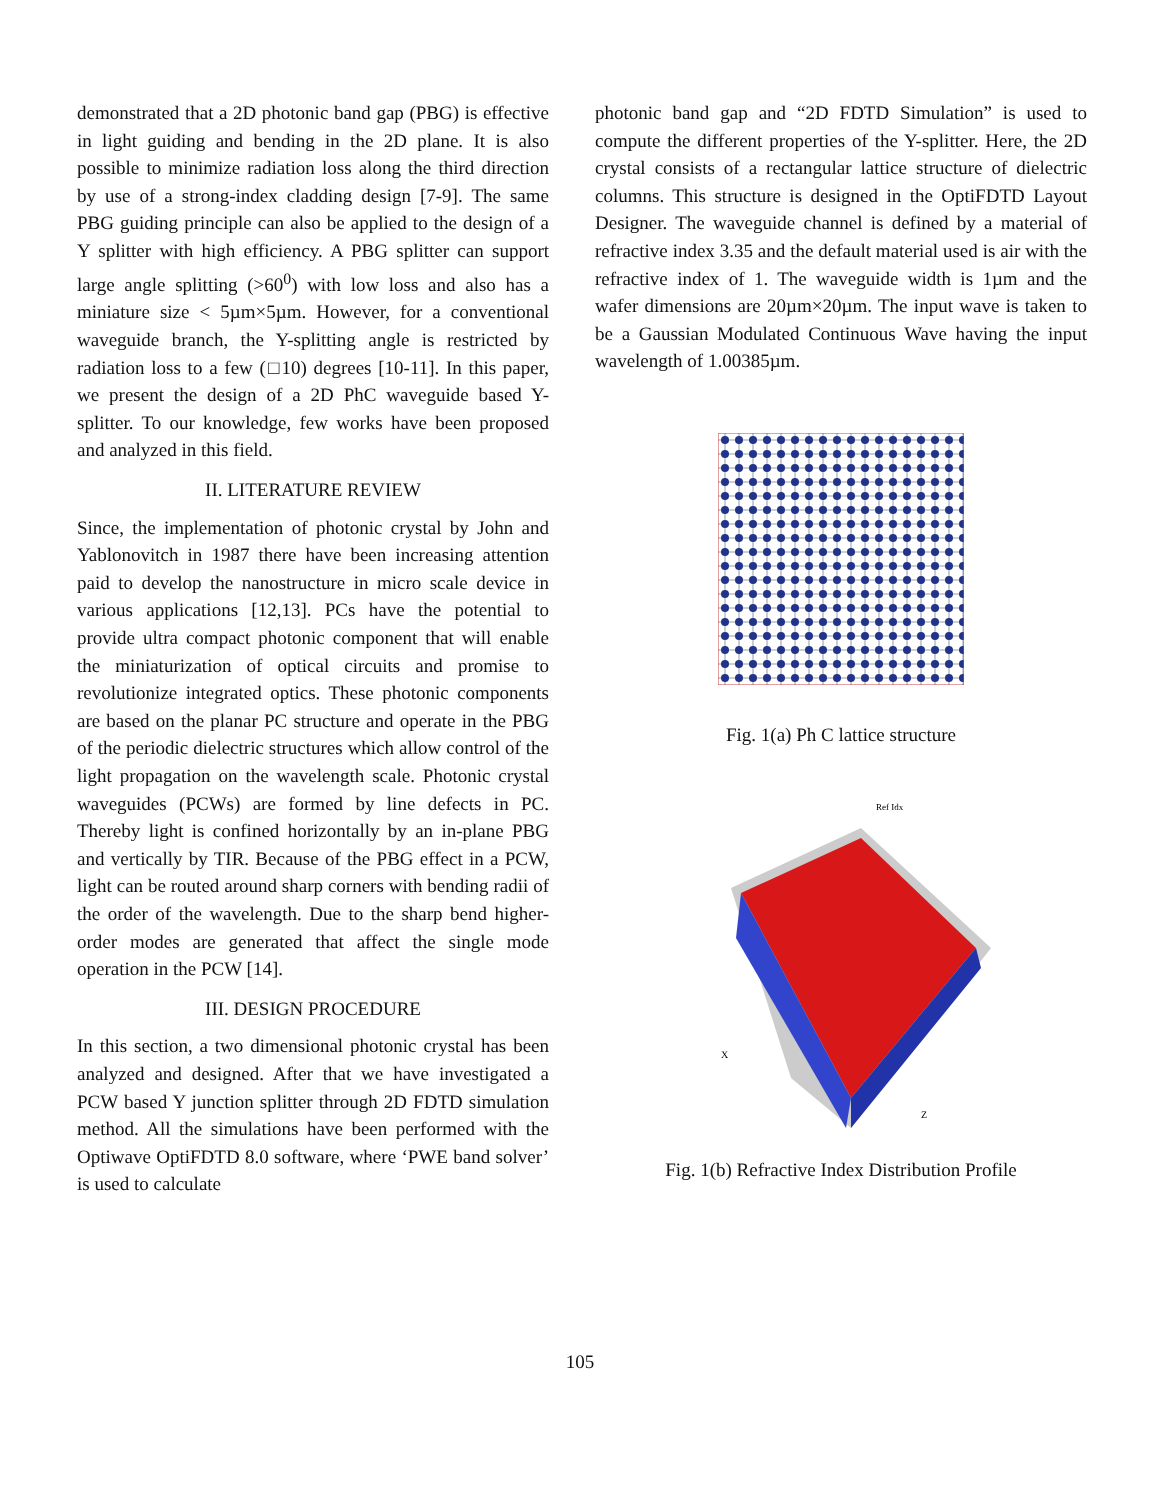demonstrated that a 2D photonic band gap (PBG) is effective in light guiding and bending in the 2D plane. It is also possible to minimize radiation loss along the third direction by use of a strong-index cladding design [7-9]. The same PBG guiding principle can also be applied to the design of a Y splitter with high efficiency. A PBG splitter can support large angle splitting (>60<sup>0</sup>) with low loss and also has a miniature size < 5µm×5µm. However, for a conventional waveguide branch, the Y-splitting angle is restricted by radiation loss to a few (□10) degrees [10-11]. In this paper, we present the design of a 2D PhC waveguide based Y-splitter. To our knowledge, few works have been proposed and analyzed in this field.
II. LITERATURE REVIEW
Since, the implementation of photonic crystal by John and Yablonovitch in 1987 there have been increasing attention paid to develop the nanostructure in micro scale device in various applications [12,13]. PCs have the potential to provide ultra compact photonic component that will enable the miniaturization of optical circuits and promise to revolutionize integrated optics. These photonic components are based on the planar PC structure and operate in the PBG of the periodic dielectric structures which allow control of the light propagation on the wavelength scale. Photonic crystal waveguides (PCWs) are formed by line defects in PC. Thereby light is confined horizontally by an in-plane PBG and vertically by TIR. Because of the PBG effect in a PCW, light can be routed around sharp corners with bending radii of the order of the wavelength. Due to the sharp bend higher-order modes are generated that affect the single mode operation in the PCW [14].
III. DESIGN PROCEDURE
In this section, a two dimensional photonic crystal has been analyzed and designed. After that we have investigated a PCW based Y junction splitter through 2D FDTD simulation method. All the simulations have been performed with the Optiwave OptiFDTD 8.0 software, where ‘PWE band solver’ is used to calculate
photonic band gap and “2D FDTD Simulation” is used to compute the different properties of the Y-splitter. Here, the 2D crystal consists of a rectangular lattice structure of dielectric columns. This structure is designed in the OptiFDTD Layout Designer. The waveguide channel is defined by a material of refractive index 3.35 and the default material used is air with the refractive index of 1. The waveguide width is 1µm and the wafer dimensions are 20µm×20µm. The input wave is taken to be a Gaussian Modulated Continuous Wave having the input wavelength of 1.00385µm.
Fig. 1(a) Ph C lattice structure
Ref Idx
X
Z
Fig. 1(b) Refractive Index Distribution Profile
105